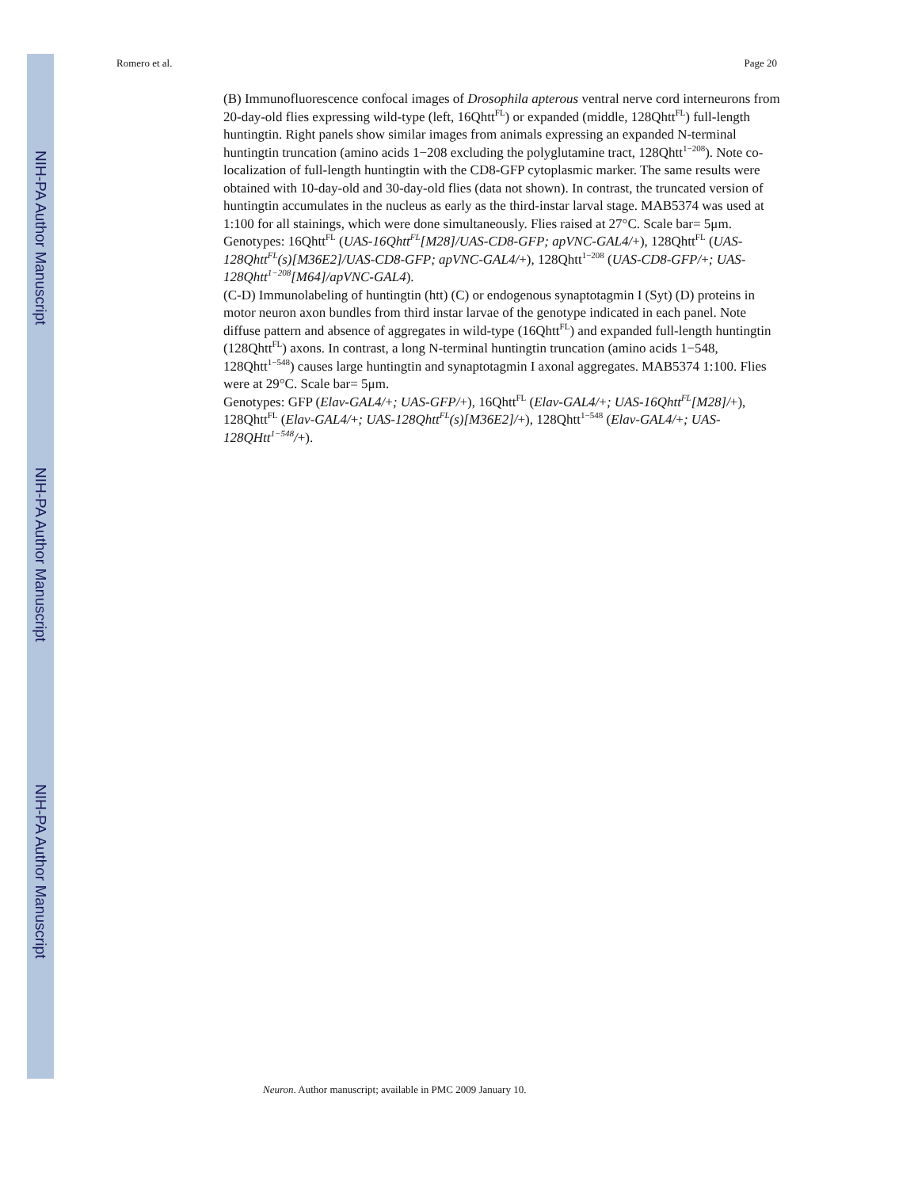NIH-PA Author Manuscript
NIH-PA Author Manuscript
NIH-PA Author Manuscript
Romero et al. Page 20
(B) Immunofluorescence confocal images of Drosophila apterous ventral nerve cord interneurons from 20-day-old flies expressing wild-type (left, 16Qhtt<sup>FL</sup>) or expanded (middle, 128Qhtt<sup>FL</sup>) full-length huntingtin. Right panels show similar images from animals expressing an expanded N-terminal huntingtin truncation (amino acids 1−208 excluding the polyglutamine tract, 128Qhtt<sup>1−208</sup>). Note co-localization of full-length huntingtin with the CD8-GFP cytoplasmic marker. The same results were obtained with 10-day-old and 30-day-old flies (data not shown). In contrast, the truncated version of huntingtin accumulates in the nucleus as early as the third-instar larval stage. MAB5374 was used at 1:100 for all stainings, which were done simultaneously. Flies raised at 27°C. Scale bar= 5μm.
Genotypes: 16Qhtt<sup>FL</sup> (UAS-16Qhtt<sup>FL</sup>[M28]/UAS-CD8-GFP; apVNC-GAL4/+), 128Qhtt<sup>FL</sup> (UAS-128Qhtt<sup>FL</sup>(s)[M36E2]/UAS-CD8-GFP; apVNC-GAL4/+), 128Qhtt<sup>1−208</sup> (UAS-CD8-GFP/+; UAS-128Qhtt<sup>1−208</sup>[M64]/apVNC-GAL4).
(C-D) Immunolabeling of huntingtin (htt) (C) or endogenous synaptotagmin I (Syt) (D) proteins in motor neuron axon bundles from third instar larvae of the genotype indicated in each panel. Note diffuse pattern and absence of aggregates in wild-type (16Qhtt<sup>FL</sup>) and expanded full-length huntingtin (128Qhtt<sup>FL</sup>) axons. In contrast, a long N-terminal huntingtin truncation (amino acids 1−548, 128Qhtt<sup>1−548</sup>) causes large huntingtin and synaptotagmin I axonal aggregates. MAB5374 1:100. Flies were at 29°C. Scale bar= 5μm.
Genotypes: GFP (Elav-GAL4/+; UAS-GFP/+), 16Qhtt<sup>FL</sup> (Elav-GAL4/+; UAS-16Qhtt<sup>FL</sup>[M28]/+), 128Qhtt<sup>FL</sup> (Elav-GAL4/+; UAS-128Qhtt<sup>FL</sup>(s)[M36E2]/+), 128Qhtt<sup>1−548</sup> (Elav-GAL4/+; UAS-128QHtt<sup>1−548</sup>/+).
Neuron. Author manuscript; available in PMC 2009 January 10.